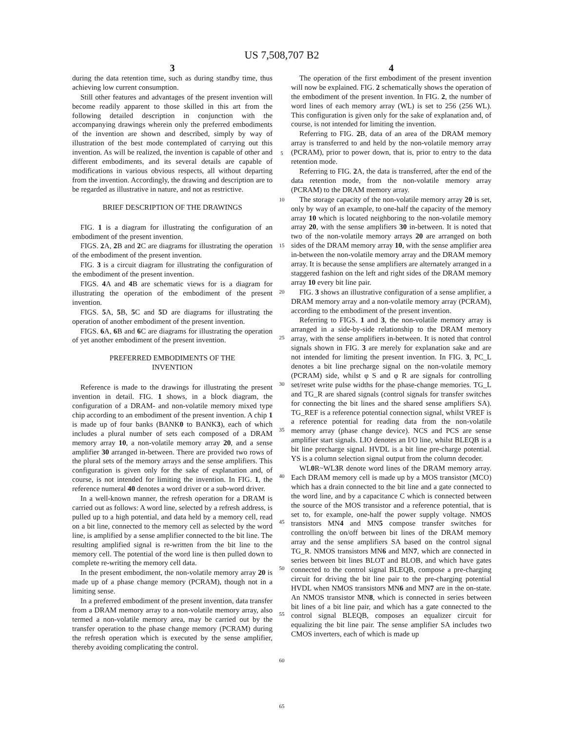US 7,508,707 B2
3
during the data retention time, such as during standby time, thus achieving low current consumption.
Still other features and advantages of the present invention will become readily apparent to those skilled in this art from the following detailed description in conjunction with the accompanying drawings wherein only the preferred embodiments of the invention are shown and described, simply by way of illustration of the best mode contemplated of carrying out this invention. As will be realized, the invention is capable of other and different embodiments, and its several details are capable of modifications in various obvious respects, all without departing from the invention. Accordingly, the drawing and description are to be regarded as illustrative in nature, and not as restrictive.
BRIEF DESCRIPTION OF THE DRAWINGS
FIG. 1 is a diagram for illustrating the configuration of an embodiment of the present invention.
FIGS. 2 A, 2 B and 2 C are diagrams for illustrating the operation of the embodiment of the present invention.
FIG. 3 is a circuit diagram for illustrating the configuration of the embodiment of the present invention.
FIGS. 4 A and 4 B are schematic views for is a diagram for illustrating the operation of the embodiment of the present invention.
FIGS. 5 A, 5 B, 5 C and 5 D are diagrams for illustrating the operation of another embodiment of the present invention.
FIGS. 6 A, 6 B and 6 C are diagrams for illustrating the operation of yet another embodiment of the present invention.
PREFERRED EMBODIMENTS OF THE
INVENTION
Reference is made to the drawings for illustrating the present invention in detail. FIG. 1 shows, in a block diagram, the configuration of a DRAM- and non-volatile memory mixed type chip according to an embodiment of the present invention. A chip 1 is made up of four banks (BANK0 to BANK3), each of which includes a plural number of sets each composed of a DRAM memory array 10, a non-volatile memory array 20, and a sense amplifier 30 arranged in-between. There are provided two rows of the plural sets of the memory arrays and the sense amplifiers. This configuration is given only for the sake of explanation and, of course, is not intended for limiting the invention. In FIG. 1, the reference numeral 40 denotes a word driver or a sub-word driver.
In a well-known manner, the refresh operation for a DRAM is carried out as follows: A word line, selected by a refresh address, is pulled up to a high potential, and data held by a memory cell, read on a bit line, connected to the memory cell as selected by the word line, is amplified by a sense amplifier connected to the bit line. The resulting amplified signal is re-written from the bit line to the memory cell. The potential of the word line is then pulled down to complete re-writing the memory cell data.
In the present embodiment, the non-volatile memory array 20 is made up of a phase change memory (PCRAM), though not in a limiting sense.
In a preferred embodiment of the present invention, data transfer from a DRAM memory array to a non-volatile memory array, also termed a non-volatile memory area, may be carried out by the transfer operation to the phase change memory (PCRAM) during the refresh operation which is executed by the sense amplifier, thereby avoiding complicating the control.
5
10
15
20
25
30
35
40
45
50
55
60
65
4
The operation of the first embodiment of the present invention will now be explained. FIG. 2 schematically shows the operation of the embodiment of the present invention. In FIG. 2, the number of word lines of each memory array (WL) is set to 256 (256 WL). This configuration is given only for the sake of explanation and, of course, is not intended for limiting the invention.
Referring to FIG. 2 B, data of an area of the DRAM memory array is transferred to and held by the non-volatile memory array (PCRAM), prior to power down, that is, prior to entry to the data retention mode.
Referring to FIG. 2 A, the data is transferred, after the end of the data retention mode, from the non-volatile memory array (PCRAM) to the DRAM memory array.
The storage capacity of the non-volatile memory array 20 is set, only by way of an example, to one-half the capacity of the memory array 10 which is located neighboring to the non-volatile memory array 20, with the sense amplifiers 30 in-between. It is noted that two of the non-volatile memory arrays 20 are arranged on both sides of the DRAM memory array 10, with the sense amplifier area in-between the non-volatile memory array and the DRAM memory array. It is because the sense amplifiers are alternately arranged in a staggered fashion on the left and right sides of the DRAM memory array 10 every bit line pair.
FIG. 3 shows an illustrative configuration of a sense amplifier, a DRAM memory array and a non-volatile memory array (PCRAM), according to the embodiment of the present invention.
Referring to FIGS. 1 and 3, the non-volatile memory array is arranged in a side-by-side relationship to the DRAM memory array, with the sense amplifiers in-between. It is noted that control signals shown in FIG. 3 are merely for explanation sake and are not intended for limiting the present invention. In FIG. 3, PC_L denotes a bit line precharge signal on the non-volatile memory (PCRAM) side, whilst φ S and φ R are signals for controlling set/reset write pulse widths for the phase-change memories. TG_L and TG_R are shared signals (control signals for transfer switches for connecting the bit lines and the shared sense amplifiers SA). TG_REF is a reference potential connection signal, whilst VREF is a reference potential for reading data from the non-volatile memory array (phase change device). NCS and PCS are sense amplifier start signals. LIO denotes an I/O line, whilst BLEQB is a bit line precharge signal. HVDL is a bit line pre-charge potential. YS is a column selection signal output from the column decoder.
WL0 R~WL3 R denote word lines of the DRAM memory array. Each DRAM memory cell is made up by a MOS transistor (MCO) which has a drain connected to the bit line and a gate connected to the word line, and by a capacitance C which is connected between the source of the MOS transistor and a reference potential, that is set to, for example, one-half the power supply voltage. NMOS transistors MN4 and MN5 compose transfer switches for controlling the on/off between bit lines of the DRAM memory array and the sense amplifiers SA based on the control signal TG_R. NMOS transistors MN6 and MN7, which are connected in series between bit lines BLOT and BLOB, and which have gates connected to the control signal BLEQB, compose a pre-charging circuit for driving the bit line pair to the pre-charging potential HVDL when NMOS transistors MN6 and MN7 are in the on-state. An NMOS transistor MN8, which is connected in series between bit lines of a bit line pair, and which has a gate connected to the control signal BLEQB, composes an equalizer circuit for equalizing the bit line pair. The sense amplifier SA includes two CMOS inverters, each of which is made up